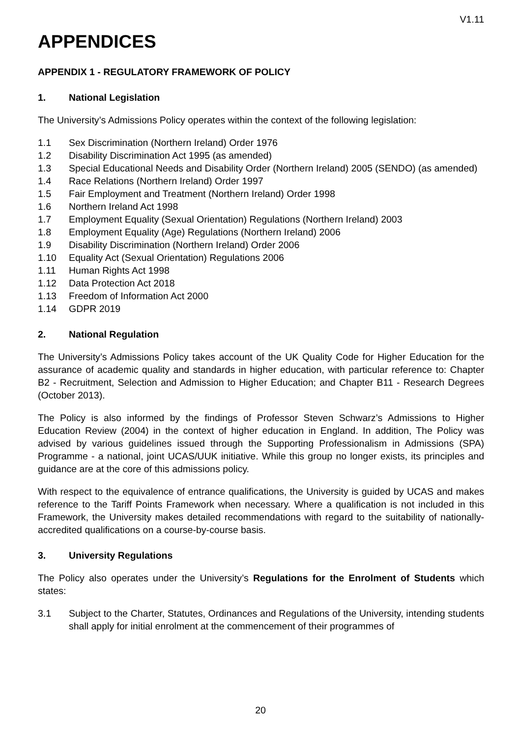V1.11
APPENDICES
APPENDIX 1 - REGULATORY FRAMEWORK OF POLICY
1. National Legislation
The University’s Admissions Policy operates within the context of the following legislation:
1.1 Sex Discrimination (Northern Ireland) Order 1976
1.2 Disability Discrimination Act 1995 (as amended)
1.3 Special Educational Needs and Disability Order (Northern Ireland) 2005 (SENDO) (as amended)
1.4 Race Relations (Northern Ireland) Order 1997
1.5 Fair Employment and Treatment (Northern Ireland) Order 1998
1.6 Northern Ireland Act 1998
1.7 Employment Equality (Sexual Orientation) Regulations (Northern Ireland) 2003
1.8 Employment Equality (Age) Regulations (Northern Ireland) 2006
1.9 Disability Discrimination (Northern Ireland) Order 2006
1.10 Equality Act (Sexual Orientation) Regulations 2006
1.11 Human Rights Act 1998
1.12 Data Protection Act 2018
1.13 Freedom of Information Act 2000
1.14 GDPR 2019
2. National Regulation
The University’s Admissions Policy takes account of the UK Quality Code for Higher Education for the assurance of academic quality and standards in higher education, with particular reference to: Chapter B2 - Recruitment, Selection and Admission to Higher Education; and Chapter B11 - Research Degrees (October 2013).
The Policy is also informed by the findings of Professor Steven Schwarz’s Admissions to Higher Education Review (2004) in the context of higher education in England. In addition, The Policy was advised by various guidelines issued through the Supporting Professionalism in Admissions (SPA) Programme - a national, joint UCAS/UUK initiative. While this group no longer exists, its principles and guidance are at the core of this admissions policy.
With respect to the equivalence of entrance qualifications, the University is guided by UCAS and makes reference to the Tariff Points Framework when necessary. Where a qualification is not included in this Framework, the University makes detailed recommendations with regard to the suitability of nationally-accredited qualifications on a course-by-course basis.
3. University Regulations
The Policy also operates under the University’s Regulations for the Enrolment of Students which states:
3.1 Subject to the Charter, Statutes, Ordinances and Regulations of the University, intending students shall apply for initial enrolment at the commencement of their programmes of
20